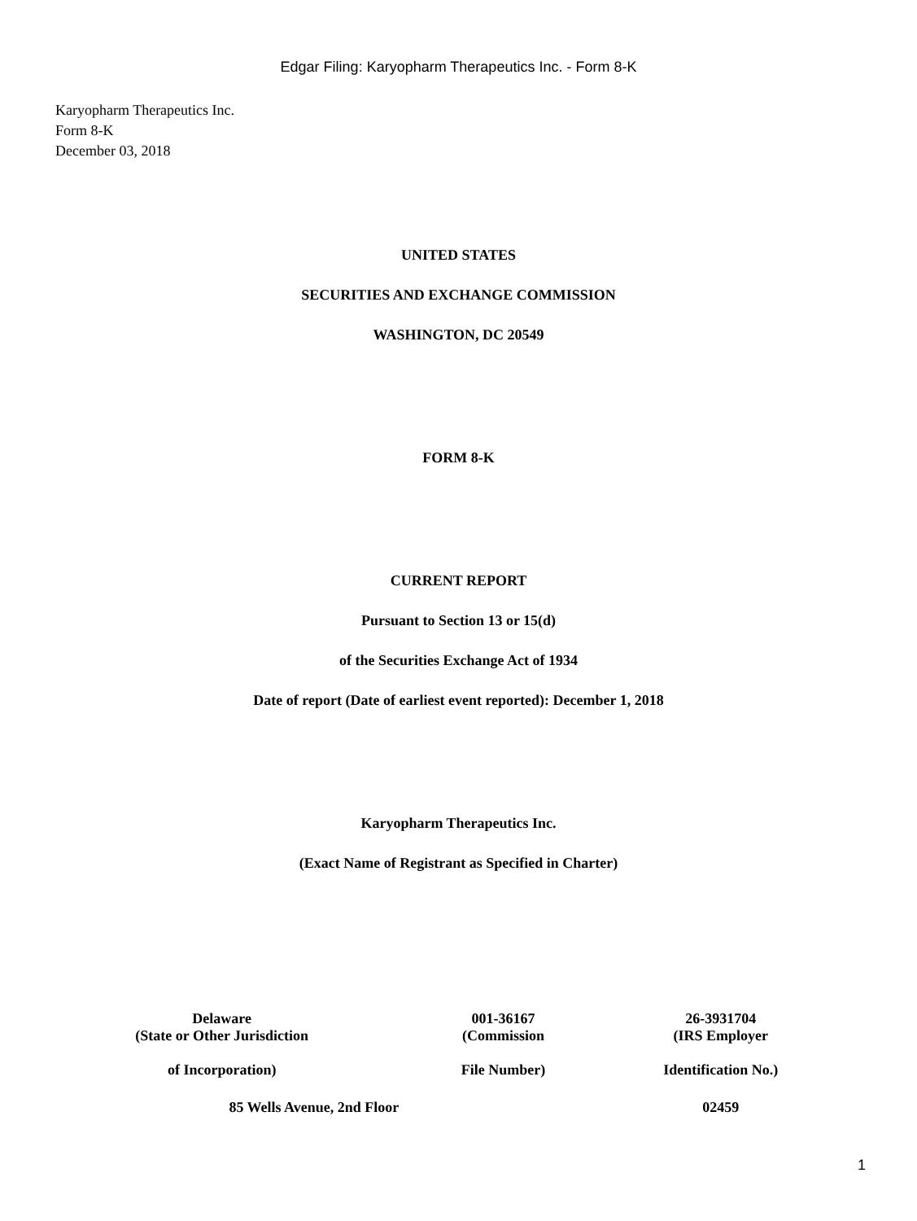Edgar Filing: Karyopharm Therapeutics Inc. - Form 8-K
Karyopharm Therapeutics Inc.
Form 8-K
December 03, 2018
UNITED STATES
SECURITIES AND EXCHANGE COMMISSION
WASHINGTON, DC 20549
FORM 8-K
CURRENT REPORT
Pursuant to Section 13 or 15(d)
of the Securities Exchange Act of 1934
Date of report (Date of earliest event reported): December 1, 2018
Karyopharm Therapeutics Inc.
(Exact Name of Registrant as Specified in Charter)
| Delaware (State or Other Jurisdiction of Incorporation) | 001-36167 (Commission File Number) | 26-3931704 (IRS Employer Identification No.) |
| 85 Wells Avenue, 2nd Floor | | 02459 |
1